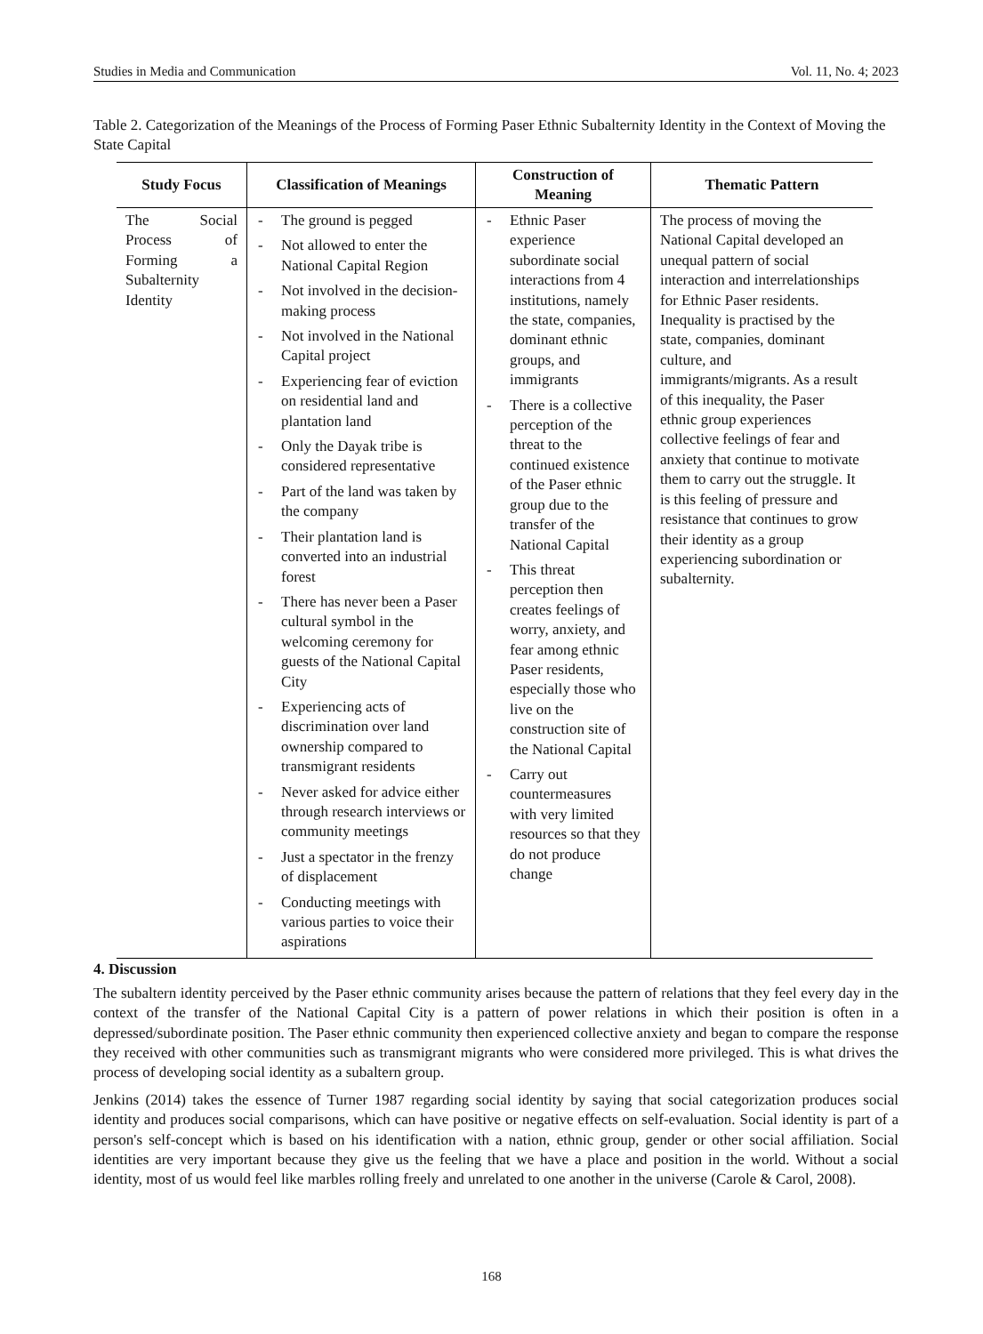Studies in Media and Communication Vol. 11, No. 4; 2023
Table 2. Categorization of the Meanings of the Process of Forming Paser Ethnic Subalternity Identity in the Context of Moving the State Capital
| Study Focus | Classification of Meanings | Construction of Meaning | Thematic Pattern |
| --- | --- | --- | --- |
| The Social Process of Forming a Subalternity Identity | - The ground is pegged - Not allowed to enter the National Capital Region - Not involved in the decision-making process - Not involved in the National Capital project - Experiencing fear of eviction on residential land and plantation land - Only the Dayak tribe is considered representative - Part of the land was taken by the company - Their plantation land is converted into an industrial forest - There has never been a Paser cultural symbol in the welcoming ceremony for guests of the National Capital City - Experiencing acts of discrimination over land ownership compared to transmigrant residents - Never asked for advice either through research interviews or community meetings - Just a spectator in the frenzy of displacement - Conducting meetings with various parties to voice their aspirations | - Ethnic Paser experience subordinate social interactions from 4 institutions, namely the state, companies, dominant ethnic groups, and immigrants - There is a collective perception of the threat to the continued existence of the Paser ethnic group due to the transfer of the National Capital - This threat perception then creates feelings of worry, anxiety, and fear among ethnic Paser residents, especially those who live on the construction site of the National Capital - Carry out countermeasures with very limited resources so that they do not produce change | The process of moving the National Capital developed an unequal pattern of social interaction and interrelationships for Ethnic Paser residents. Inequality is practised by the state, companies, dominant culture, and immigrants/migrants. As a result of this inequality, the Paser ethnic group experiences collective feelings of fear and anxiety that continue to motivate them to carry out the struggle. It is this feeling of pressure and resistance that continues to grow their identity as a group experiencing subordination or subalternity. |
4. Discussion
The subaltern identity perceived by the Paser ethnic community arises because the pattern of relations that they feel every day in the context of the transfer of the National Capital City is a pattern of power relations in which their position is often in a depressed/subordinate position. The Paser ethnic community then experienced collective anxiety and began to compare the response they received with other communities such as transmigrant migrants who were considered more privileged. This is what drives the process of developing social identity as a subaltern group.
Jenkins (2014) takes the essence of Turner 1987 regarding social identity by saying that social categorization produces social identity and produces social comparisons, which can have positive or negative effects on self-evaluation. Social identity is part of a person's self-concept which is based on his identification with a nation, ethnic group, gender or other social affiliation. Social identities are very important because they give us the feeling that we have a place and position in the world. Without a social identity, most of us would feel like marbles rolling freely and unrelated to one another in the universe (Carole & Carol, 2008).
168